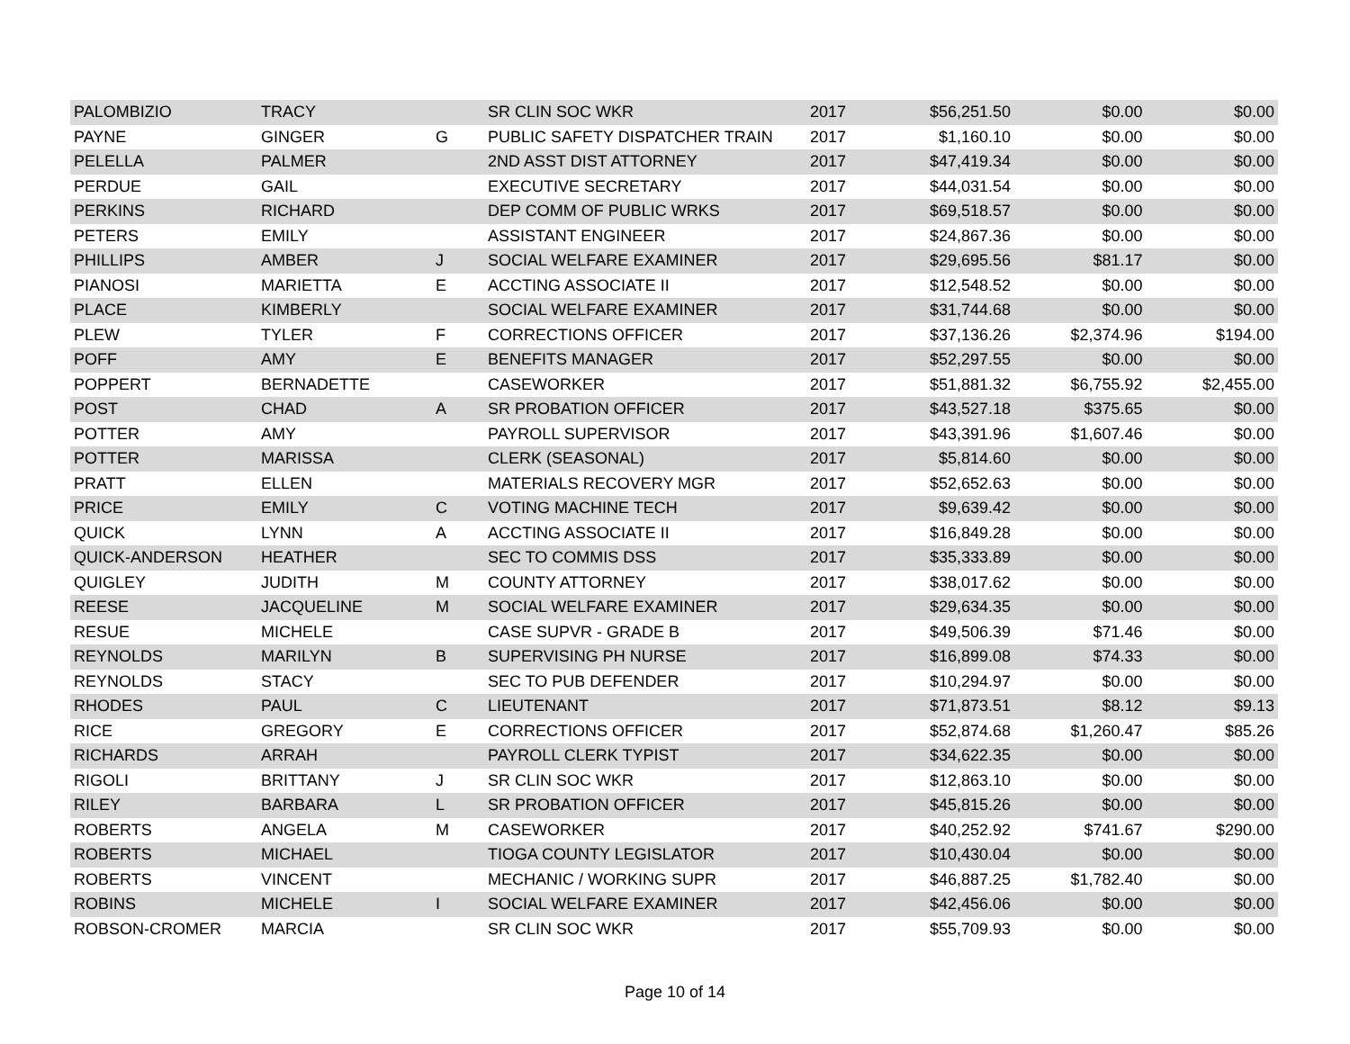| PALOMBIZIO | TRACY | | SR CLIN SOC WKR | 2017 | $56,251.50 | $0.00 | $0.00 |
| PAYNE | GINGER | G | PUBLIC SAFETY DISPATCHER TRAIN | 2017 | $1,160.10 | $0.00 | $0.00 |
| PELELLA | PALMER | | 2ND ASST DIST ATTORNEY | 2017 | $47,419.34 | $0.00 | $0.00 |
| PERDUE | GAIL | | EXECUTIVE SECRETARY | 2017 | $44,031.54 | $0.00 | $0.00 |
| PERKINS | RICHARD | | DEP COMM OF PUBLIC WRKS | 2017 | $69,518.57 | $0.00 | $0.00 |
| PETERS | EMILY | | ASSISTANT ENGINEER | 2017 | $24,867.36 | $0.00 | $0.00 |
| PHILLIPS | AMBER | J | SOCIAL WELFARE EXAMINER | 2017 | $29,695.56 | $81.17 | $0.00 |
| PIANOSI | MARIETTA | E | ACCTING ASSOCIATE II | 2017 | $12,548.52 | $0.00 | $0.00 |
| PLACE | KIMBERLY | | SOCIAL WELFARE EXAMINER | 2017 | $31,744.68 | $0.00 | $0.00 |
| PLEW | TYLER | F | CORRECTIONS OFFICER | 2017 | $37,136.26 | $2,374.96 | $194.00 |
| POFF | AMY | E | BENEFITS MANAGER | 2017 | $52,297.55 | $0.00 | $0.00 |
| POPPERT | BERNADETTE | | CASEWORKER | 2017 | $51,881.32 | $6,755.92 | $2,455.00 |
| POST | CHAD | A | SR PROBATION OFFICER | 2017 | $43,527.18 | $375.65 | $0.00 |
| POTTER | AMY | | PAYROLL SUPERVISOR | 2017 | $43,391.96 | $1,607.46 | $0.00 |
| POTTER | MARISSA | | CLERK (SEASONAL) | 2017 | $5,814.60 | $0.00 | $0.00 |
| PRATT | ELLEN | | MATERIALS RECOVERY MGR | 2017 | $52,652.63 | $0.00 | $0.00 |
| PRICE | EMILY | C | VOTING MACHINE TECH | 2017 | $9,639.42 | $0.00 | $0.00 |
| QUICK | LYNN | A | ACCTING ASSOCIATE II | 2017 | $16,849.28 | $0.00 | $0.00 |
| QUICK-ANDERSON | HEATHER | | SEC TO COMMIS DSS | 2017 | $35,333.89 | $0.00 | $0.00 |
| QUIGLEY | JUDITH | M | COUNTY ATTORNEY | 2017 | $38,017.62 | $0.00 | $0.00 |
| REESE | JACQUELINE | M | SOCIAL WELFARE EXAMINER | 2017 | $29,634.35 | $0.00 | $0.00 |
| RESUE | MICHELE | | CASE SUPVR - GRADE B | 2017 | $49,506.39 | $71.46 | $0.00 |
| REYNOLDS | MARILYN | B | SUPERVISING PH NURSE | 2017 | $16,899.08 | $74.33 | $0.00 |
| REYNOLDS | STACY | | SEC TO PUB DEFENDER | 2017 | $10,294.97 | $0.00 | $0.00 |
| RHODES | PAUL | C | LIEUTENANT | 2017 | $71,873.51 | $8.12 | $9.13 |
| RICE | GREGORY | E | CORRECTIONS OFFICER | 2017 | $52,874.68 | $1,260.47 | $85.26 |
| RICHARDS | ARRAH | | PAYROLL CLERK TYPIST | 2017 | $34,622.35 | $0.00 | $0.00 |
| RIGOLI | BRITTANY | J | SR CLIN SOC WKR | 2017 | $12,863.10 | $0.00 | $0.00 |
| RILEY | BARBARA | L | SR PROBATION OFFICER | 2017 | $45,815.26 | $0.00 | $0.00 |
| ROBERTS | ANGELA | M | CASEWORKER | 2017 | $40,252.92 | $741.67 | $290.00 |
| ROBERTS | MICHAEL | | TIOGA COUNTY LEGISLATOR | 2017 | $10,430.04 | $0.00 | $0.00 |
| ROBERTS | VINCENT | | MECHANIC / WORKING SUPR | 2017 | $46,887.25 | $1,782.40 | $0.00 |
| ROBINS | MICHELE | I | SOCIAL WELFARE EXAMINER | 2017 | $42,456.06 | $0.00 | $0.00 |
| ROBSON-CROMER | MARCIA | | SR CLIN SOC WKR | 2017 | $55,709.93 | $0.00 | $0.00 |
Page 10 of 14